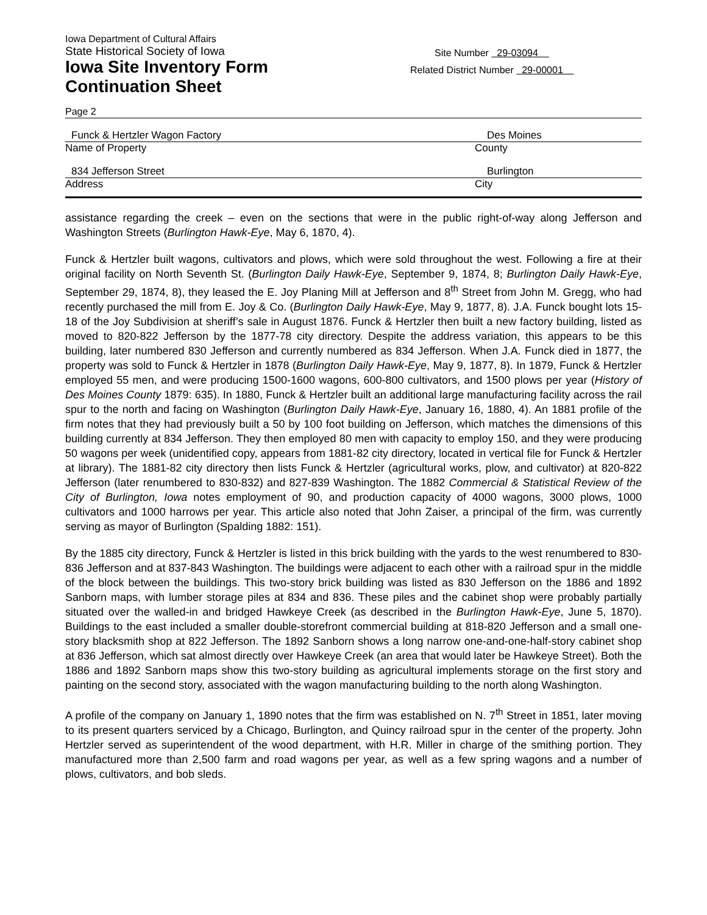Iowa Department of Cultural Affairs
State Historical Society of Iowa
Iowa Site Inventory Form
Continuation Sheet
Site Number 29-03094
Related District Number 29-00001
Page 2
Funck & Hertzler Wagon Factory Des Moines
Name of Property County
834 Jefferson Street Burlington
Address City
assistance regarding the creek – even on the sections that were in the public right-of-way along Jefferson and Washington Streets (Burlington Hawk-Eye, May 6, 1870, 4).
Funck & Hertzler built wagons, cultivators and plows, which were sold throughout the west. Following a fire at their original facility on North Seventh St. (Burlington Daily Hawk-Eye, September 9, 1874, 8; Burlington Daily Hawk-Eye, September 29, 1874, 8), they leased the E. Joy Planing Mill at Jefferson and 8<sup>th</sup> Street from John M. Gregg, who had recently purchased the mill from E. Joy & Co. (Burlington Daily Hawk-Eye, May 9, 1877, 8). J.A. Funck bought lots 15-18 of the Joy Subdivision at sheriff’s sale in August 1876. Funck & Hertzler then built a new factory building, listed as moved to 820-822 Jefferson by the 1877-78 city directory. Despite the address variation, this appears to be this building, later numbered 830 Jefferson and currently numbered as 834 Jefferson. When J.A. Funck died in 1877, the property was sold to Funck & Hertzler in 1878 (Burlington Daily Hawk-Eye, May 9, 1877, 8). In 1879, Funck & Hertzler employed 55 men, and were producing 1500-1600 wagons, 600-800 cultivators, and 1500 plows per year (History of Des Moines County 1879: 635). In 1880, Funck & Hertzler built an additional large manufacturing facility across the rail spur to the north and facing on Washington (Burlington Daily Hawk-Eye, January 16, 1880, 4). An 1881 profile of the firm notes that they had previously built a 50 by 100 foot building on Jefferson, which matches the dimensions of this building currently at 834 Jefferson. They then employed 80 men with capacity to employ 150, and they were producing 50 wagons per week (unidentified copy, appears from 1881-82 city directory, located in vertical file for Funck & Hertzler at library). The 1881-82 city directory then lists Funck & Hertzler (agricultural works, plow, and cultivator) at 820-822 Jefferson (later renumbered to 830-832) and 827-839 Washington. The 1882 Commercial & Statistical Review of the City of Burlington, Iowa notes employment of 90, and production capacity of 4000 wagons, 3000 plows, 1000 cultivators and 1000 harrows per year. This article also noted that John Zaiser, a principal of the firm, was currently serving as mayor of Burlington (Spalding 1882: 151).
By the 1885 city directory, Funck & Hertzler is listed in this brick building with the yards to the west renumbered to 830-836 Jefferson and at 837-843 Washington. The buildings were adjacent to each other with a railroad spur in the middle of the block between the buildings. This two-story brick building was listed as 830 Jefferson on the 1886 and 1892 Sanborn maps, with lumber storage piles at 834 and 836. These piles and the cabinet shop were probably partially situated over the walled-in and bridged Hawkeye Creek (as described in the Burlington Hawk-Eye, June 5, 1870). Buildings to the east included a smaller double-storefront commercial building at 818-820 Jefferson and a small one-story blacksmith shop at 822 Jefferson. The 1892 Sanborn shows a long narrow one-and-one-half-story cabinet shop at 836 Jefferson, which sat almost directly over Hawkeye Creek (an area that would later be Hawkeye Street). Both the 1886 and 1892 Sanborn maps show this two-story building as agricultural implements storage on the first story and painting on the second story, associated with the wagon manufacturing building to the north along Washington.
A profile of the company on January 1, 1890 notes that the firm was established on N. 7<sup>th</sup> Street in 1851, later moving to its present quarters serviced by a Chicago, Burlington, and Quincy railroad spur in the center of the property. John Hertzler served as superintendent of the wood department, with H.R. Miller in charge of the smithing portion. They manufactured more than 2,500 farm and road wagons per year, as well as a few spring wagons and a number of plows, cultivators, and bob sleds.